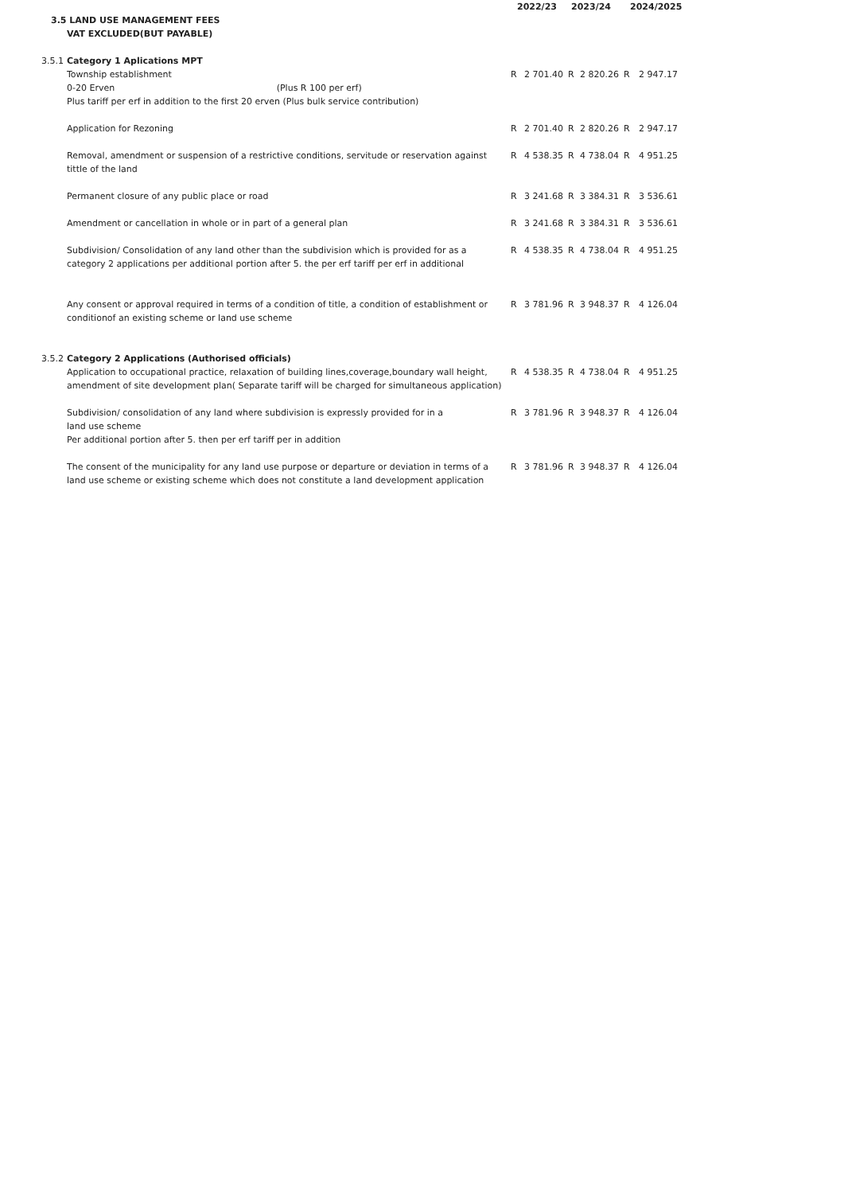| | | 2022/23 | | 2023/24 | | 2024/2025 | | |
| --- | --- | --- | --- | --- | --- | --- | --- | --- |
| 3.5 LAND USE MANAGEMENT FEES | | | | | | | | |
| VAT EXCLUDED(BUT PAYABLE) | | | | | | | | |
| 3.5.1 | Category 1 Aplications MPT | | | | | | | |
| | Township establishment | R | 2 701.40 | R | 2 820.26 | R | 2 947.17 | |
| | 0-20 Erven (Plus R 100 per erf) | | | | | | | |
| | Plus tariff per erf in addition to the first 20 erven (Plus bulk service contribution) | | | | | | | |
| | Application for Rezoning | R | 2 701.40 | R | 2 820.26 | R | 2 947.17 | |
| | Removal, amendment or suspension of a restrictive conditions, servitude or reservation against tittle of the land | R | 4 538.35 | R | 4 738.04 | R | 4 951.25 | |
| | Permanent closure of any public place or road | R | 3 241.68 | R | 3 384.31 | R | 3 536.61 | |
| | Amendment or cancellation in whole or in part of a general plan | R | 3 241.68 | R | 3 384.31 | R | 3 536.61 | |
| | Subdivision/ Consolidation of any land other than the subdivision which is provided for as a category 2 applications per additional portion after 5. the per erf tariff per erf in additional | R | 4 538.35 | R | 4 738.04 | R | 4 951.25 | |
| | Any consent or approval required in terms of a condition of title, a condition of establishment or conditionof an existing scheme or land use scheme | R | 3 781.96 | R | 3 948.37 | R | 4 126.04 | |
| 3.5.2 | Category 2 Applications (Authorised officials) | | | | | | | |
| | Application to occupational practice, relaxation of building lines,coverage,boundary wall height, amendment of site development plan( Separate tariff will be charged for simultaneous application) | R | 4 538.35 | R | 4 738.04 | R | 4 951.25 | |
| | Subdivision/ consolidation of any land where subdivision is expressly provided for in a land use scheme Per additional portion after 5. then per erf tariff per in addition | R | 3 781.96 | R | 3 948.37 | R | 4 126.04 | |
| | The consent of the municipality for any land use purpose or departure or deviation in terms of a land use scheme or existing scheme which does not constitute a land development application | R | 3 781.96 | R | 3 948.37 | R | 4 126.04 | |